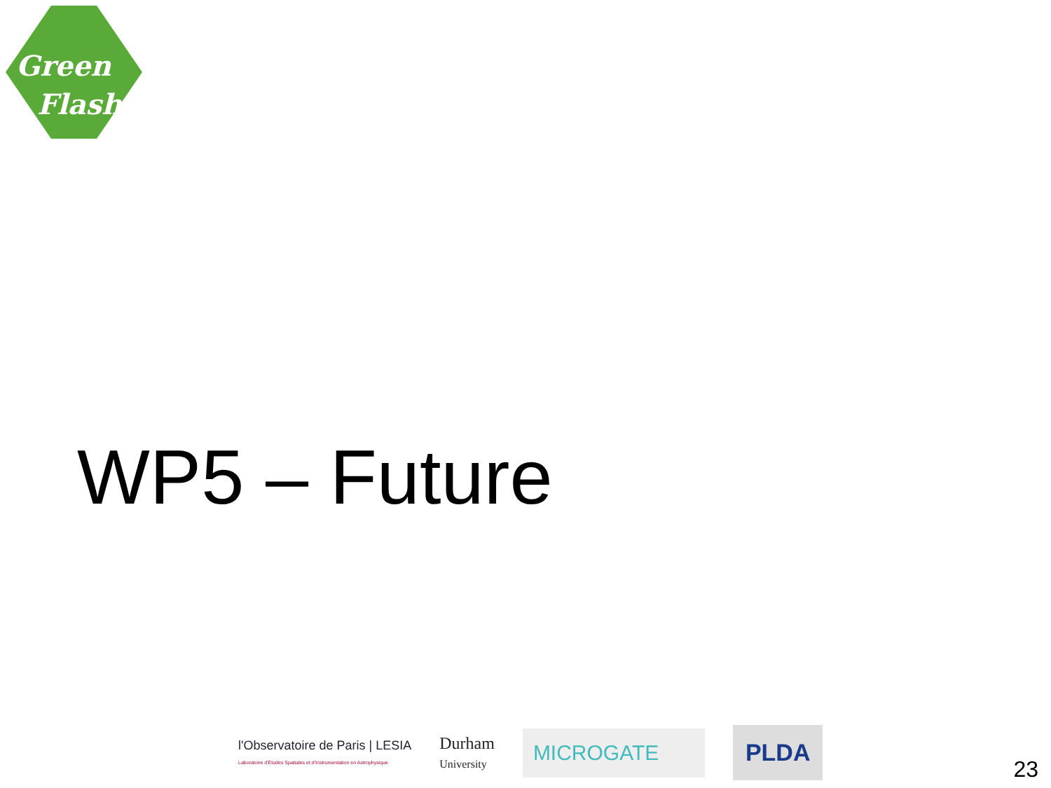Green
Flash
WP5 – Future
l'Observatoire de Paris | LESIA
Laboratoire d'Études Spatiales et d'Instrumentation en Astrophysique
Durham
University
MICROGATE PLDA
23